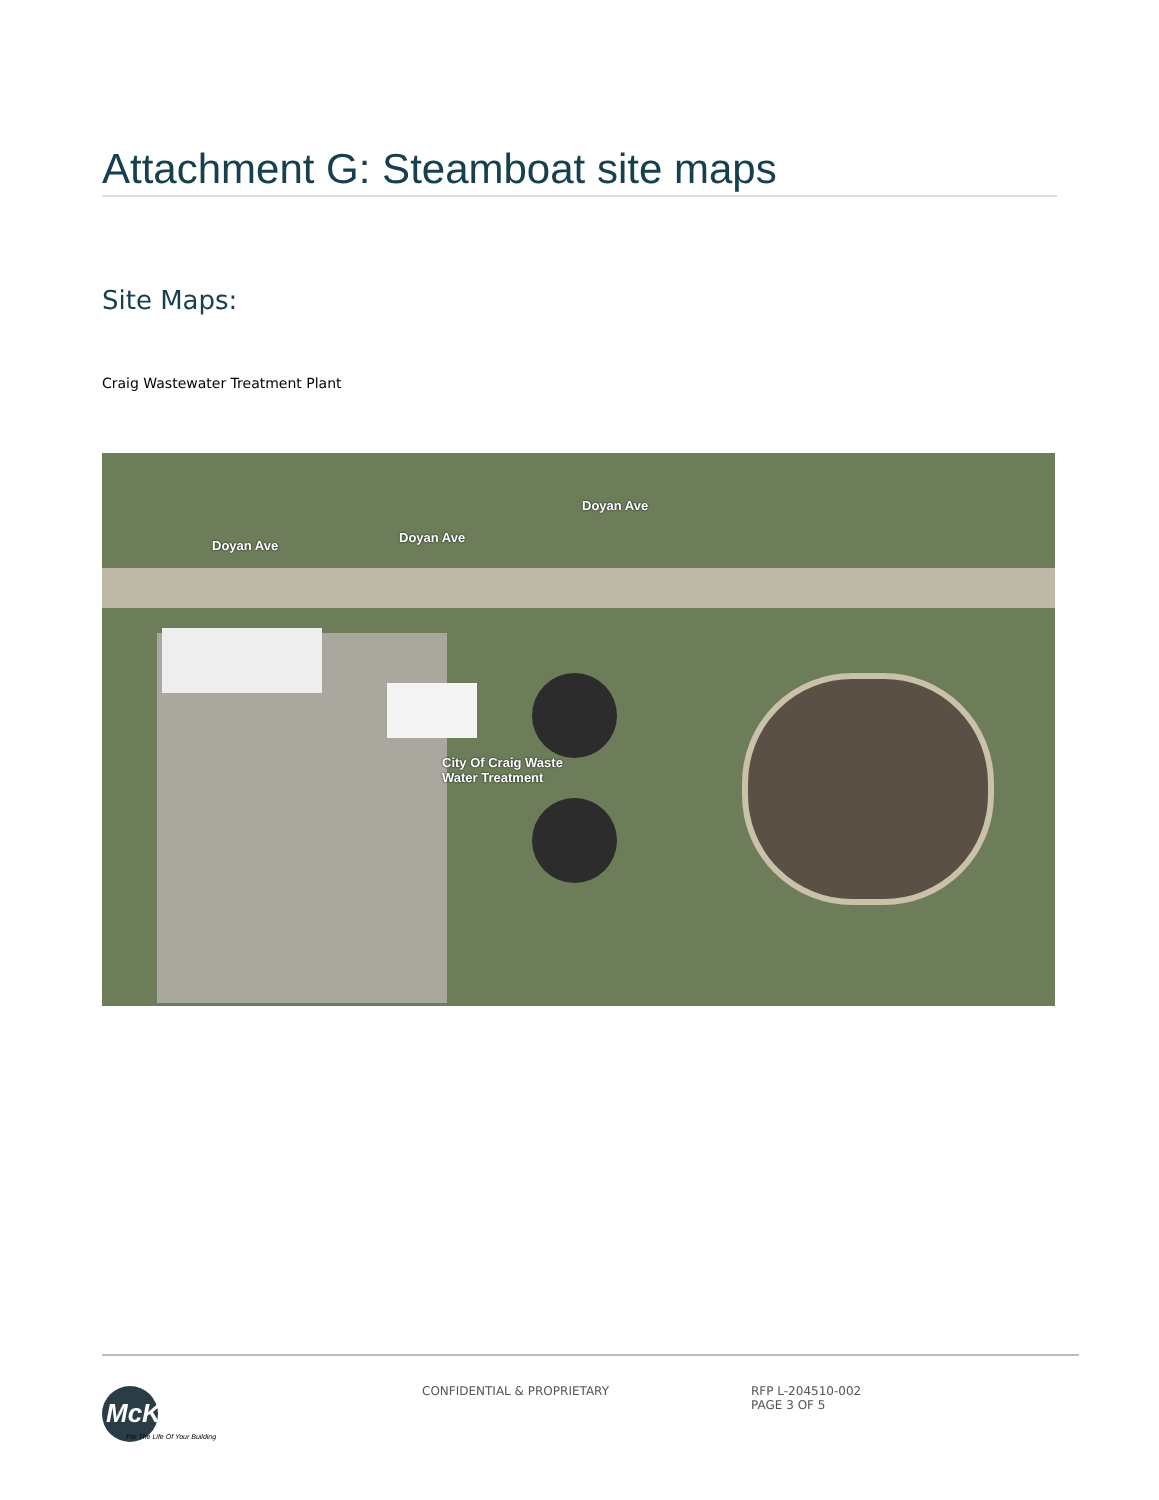Attachment G: Steamboat site maps
Site Maps:
Craig Wastewater Treatment Plant
Doyan Ave
Doyan Ave
Doyan Ave
City Of Craig Waste
Water Treatment
McKinstry
For The Life Of Your Building
CONFIDENTIAL & PROPRIETARY RFP L-204510-002
PAGE 3 OF 5